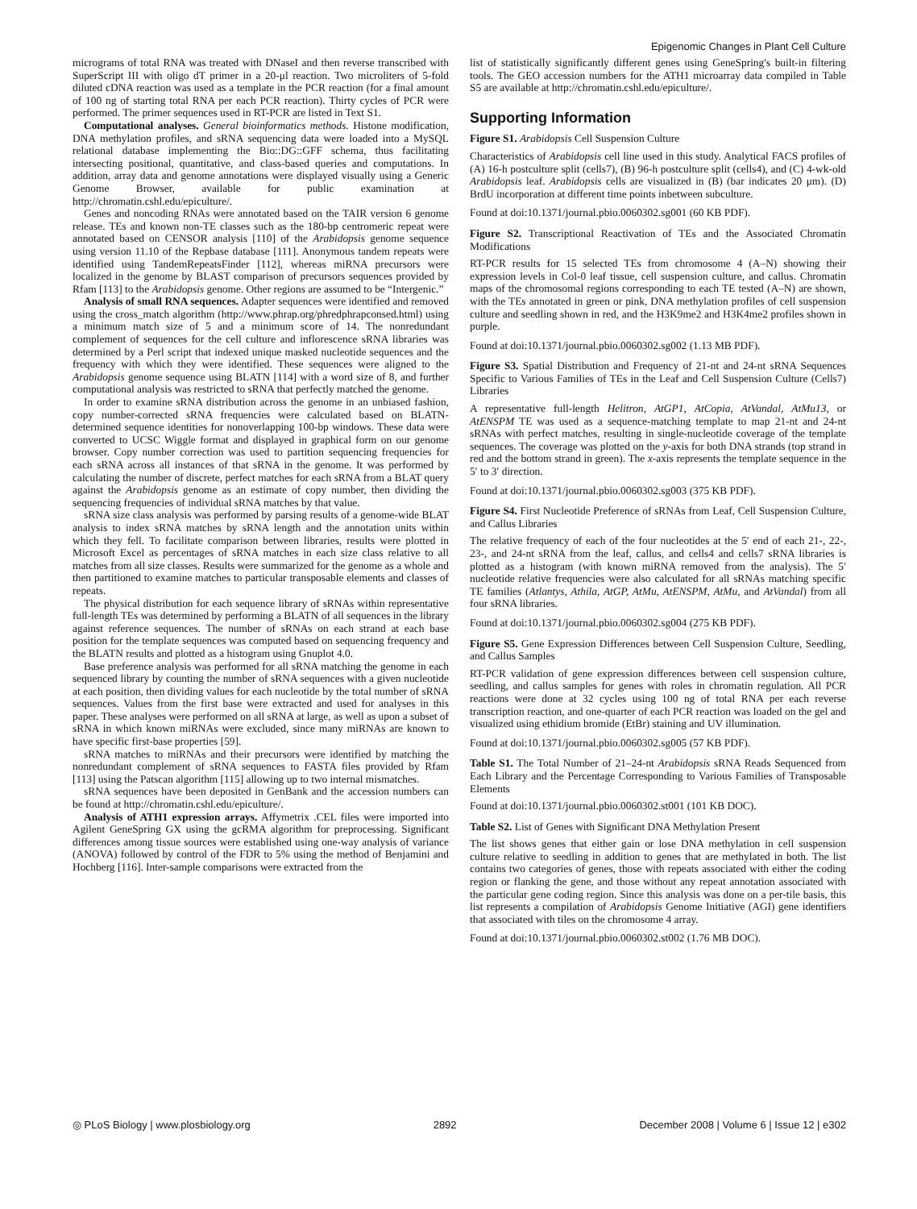Epigenomic Changes in Plant Cell Culture
micrograms of total RNA was treated with DNaseI and then reverse transcribed with SuperScript III with oligo dT primer in a 20-μl reaction. Two microliters of 5-fold diluted cDNA reaction was used as a template in the PCR reaction (for a final amount of 100 ng of starting total RNA per each PCR reaction). Thirty cycles of PCR were performed. The primer sequences used in RT-PCR are listed in Text S1.
Computational analyses. General bioinformatics methods. Histone modification, DNA methylation profiles, and sRNA sequencing data were loaded into a MySQL relational database implementing the Bio::DG::GFF schema, thus facilitating intersecting positional, quantitative, and class-based queries and computations. In addition, array data and genome annotations were displayed visually using a Generic Genome Browser, available for public examination at http://chromatin.cshl.edu/epiculture/.
Genes and noncoding RNAs were annotated based on the TAIR version 6 genome release. TEs and known non-TE classes such as the 180-bp centromeric repeat were annotated based on CENSOR analysis [110] of the Arabidopsis genome sequence using version 11.10 of the Repbase database [111]. Anonymous tandem repeats were identified using TandemRepeatsFinder [112], whereas miRNA precursors were localized in the genome by BLAST comparison of precursors sequences provided by Rfam [113] to the Arabidopsis genome. Other regions are assumed to be “Intergenic.”
Analysis of small RNA sequences. Adapter sequences were identified and removed using the cross_match algorithm (http://www.phrap.org/phredphrapconsed.html) using a minimum match size of 5 and a minimum score of 14. The nonredundant complement of sequences for the cell culture and inflorescence sRNA libraries was determined by a Perl script that indexed unique masked nucleotide sequences and the frequency with which they were identified. These sequences were aligned to the Arabidopsis genome sequence using BLATN [114] with a word size of 8, and further computational analysis was restricted to sRNA that perfectly matched the genome.
In order to examine sRNA distribution across the genome in an unbiased fashion, copy number-corrected sRNA frequencies were calculated based on BLATN-determined sequence identities for nonoverlapping 100-bp windows. These data were converted to UCSC Wiggle format and displayed in graphical form on our genome browser. Copy number correction was used to partition sequencing frequencies for each sRNA across all instances of that sRNA in the genome. It was performed by calculating the number of discrete, perfect matches for each sRNA from a BLAT query against the Arabidopsis genome as an estimate of copy number, then dividing the sequencing frequencies of individual sRNA matches by that value.
sRNA size class analysis was performed by parsing results of a genome-wide BLAT analysis to index sRNA matches by sRNA length and the annotation units within which they fell. To facilitate comparison between libraries, results were plotted in Microsoft Excel as percentages of sRNA matches in each size class relative to all matches from all size classes. Results were summarized for the genome as a whole and then partitioned to examine matches to particular transposable elements and classes of repeats.
The physical distribution for each sequence library of sRNAs within representative full-length TEs was determined by performing a BLATN of all sequences in the library against reference sequences. The number of sRNAs on each strand at each base position for the template sequences was computed based on sequencing frequency and the BLATN results and plotted as a histogram using Gnuplot 4.0.
Base preference analysis was performed for all sRNA matching the genome in each sequenced library by counting the number of sRNA sequences with a given nucleotide at each position, then dividing values for each nucleotide by the total number of sRNA sequences. Values from the first base were extracted and used for analyses in this paper. These analyses were performed on all sRNA at large, as well as upon a subset of sRNA in which known miRNAs were excluded, since many miRNAs are known to have specific first-base properties [59].
sRNA matches to miRNAs and their precursors were identified by matching the nonredundant complement of sRNA sequences to FASTA files provided by Rfam [113] using the Patscan algorithm [115] allowing up to two internal mismatches.
sRNA sequences have been deposited in GenBank and the accession numbers can be found at http://chromatin.cshl.edu/epiculture/.
Analysis of ATH1 expression arrays. Affymetrix .CEL files were imported into Agilent GeneSpring GX using the gcRMA algorithm for preprocessing. Significant differences among tissue sources were established using one-way analysis of variance (ANOVA) followed by control of the FDR to 5% using the method of Benjamini and Hochberg [116]. Inter-sample comparisons were extracted from the
list of statistically significantly different genes using GeneSpring's built-in filtering tools. The GEO accession numbers for the ATH1 microarray data compiled in Table S5 are available at http://chromatin.cshl.edu/epiculture/.
Supporting Information
Figure S1. Arabidopsis Cell Suspension Culture
Characteristics of Arabidopsis cell line used in this study. Analytical FACS profiles of (A) 16-h postculture split (cells7), (B) 96-h postculture split (cells4), and (C) 4-wk-old Arabidopsis leaf. Arabidopsis cells are visualized in (B) (bar indicates 20 μm). (D) BrdU incorporation at different time points inbetween subculture.
Found at doi:10.1371/journal.pbio.0060302.sg001 (60 KB PDF).
Figure S2. Transcriptional Reactivation of TEs and the Associated Chromatin Modifications
RT-PCR results for 15 selected TEs from chromosome 4 (A–N) showing their expression levels in Col-0 leaf tissue, cell suspension culture, and callus. Chromatin maps of the chromosomal regions corresponding to each TE tested (A–N) are shown, with the TEs annotated in green or pink, DNA methylation profiles of cell suspension culture and seedling shown in red, and the H3K9me2 and H3K4me2 profiles shown in purple.
Found at doi:10.1371/journal.pbio.0060302.sg002 (1.13 MB PDF).
Figure S3. Spatial Distribution and Frequency of 21-nt and 24-nt sRNA Sequences Specific to Various Families of TEs in the Leaf and Cell Suspension Culture (Cells7) Libraries
A representative full-length Helitron, AtGP1, AtCopia, AtVandal, AtMu13, or AtENSPM TE was used as a sequence-matching template to map 21-nt and 24-nt sRNAs with perfect matches, resulting in single-nucleotide coverage of the template sequences. The coverage was plotted on the y-axis for both DNA strands (top strand in red and the bottom strand in green). The x-axis represents the template sequence in the 5′ to 3′ direction.
Found at doi:10.1371/journal.pbio.0060302.sg003 (375 KB PDF).
Figure S4. First Nucleotide Preference of sRNAs from Leaf, Cell Suspension Culture, and Callus Libraries
The relative frequency of each of the four nucleotides at the 5′ end of each 21-, 22-, 23-, and 24-nt sRNA from the leaf, callus, and cells4 and cells7 sRNA libraries is plotted as a histogram (with known miRNA removed from the analysis). The 5′ nucleotide relative frequencies were also calculated for all sRNAs matching specific TE families (Atlantys, Athila, AtGP, AtMu, AtENSPM, AtMu, and AtVandal) from all four sRNA libraries.
Found at doi:10.1371/journal.pbio.0060302.sg004 (275 KB PDF).
Figure S5. Gene Expression Differences between Cell Suspension Culture, Seedling, and Callus Samples
RT-PCR validation of gene expression differences between cell suspension culture, seedling, and callus samples for genes with roles in chromatin regulation. All PCR reactions were done at 32 cycles using 100 ng of total RNA per each reverse transcription reaction, and one-quarter of each PCR reaction was loaded on the gel and visualized using ethidium bromide (EtBr) staining and UV illumination.
Found at doi:10.1371/journal.pbio.0060302.sg005 (57 KB PDF).
Table S1. The Total Number of 21–24-nt Arabidopsis sRNA Reads Sequenced from Each Library and the Percentage Corresponding to Various Families of Transposable Elements
Found at doi:10.1371/journal.pbio.0060302.st001 (101 KB DOC).
Table S2. List of Genes with Significant DNA Methylation Present
The list shows genes that either gain or lose DNA methylation in cell suspension culture relative to seedling in addition to genes that are methylated in both. The list contains two categories of genes, those with repeats associated with either the coding region or flanking the gene, and those without any repeat annotation associated with the particular gene coding region. Since this analysis was done on a per-tile basis, this list represents a compilation of Arabidopsis Genome Initiative (AGI) gene identifiers that associated with tiles on the chromosome 4 array.
Found at doi:10.1371/journal.pbio.0060302.st002 (1.76 MB DOC).
◎ PLoS Biology | www.plosbiology.org 2892 December 2008 | Volume 6 | Issue 12 | e302